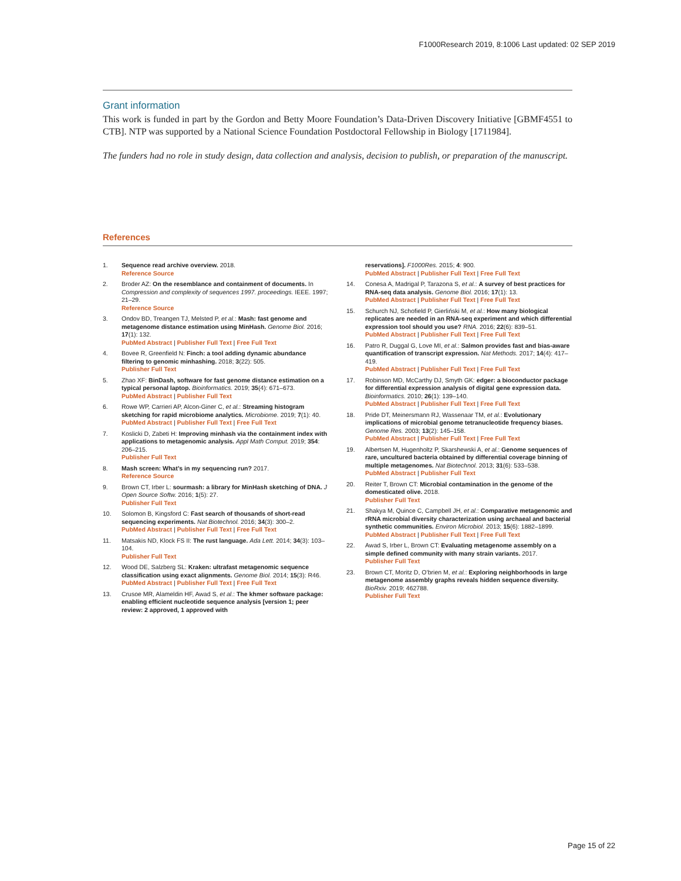F1000Research 2019, 8:1006 Last updated: 02 SEP 2019
Grant information
This work is funded in part by the Gordon and Betty Moore Foundation’s Data-Driven Discovery Initiative [GBMF4551 to CTB]. NTP was supported by a National Science Foundation Postdoctoral Fellowship in Biology [1711984].
The funders had no role in study design, data collection and analysis, decision to publish, or preparation of the manuscript.
References
1. Sequence read archive overview. 2018.
Reference Source
2. Broder AZ: On the resemblance and containment of documents. In Compression and complexity of sequences 1997. proceedings. IEEE. 1997; 21–29.
Reference Source
3. Ondov BD, Treangen TJ, Melsted P, et al.: Mash: fast genome and metagenome distance estimation using MinHash. Genome Biol. 2016; 17(1): 132.
PubMed Abstract | Publisher Full Text | Free Full Text
4. Bovee R, Greenfield N: Finch: a tool adding dynamic abundance filtering to genomic minhashing. 2018; 3(22): 505.
Publisher Full Text
5. Zhao XF: BinDash, software for fast genome distance estimation on a typical personal laptop. Bioinformatics. 2019; 35(4): 671–673.
PubMed Abstract | Publisher Full Text
6. Rowe WP, Carrieri AP, Alcon-Giner C, et al.: Streaming histogram sketching for rapid microbiome analytics. Microbiome. 2019; 7(1): 40.
PubMed Abstract | Publisher Full Text | Free Full Text
7. Koslicki D, Zabeti H: Improving minhash via the containment index with applications to metagenomic analysis. Appl Math Comput. 2019; 354: 206–215.
Publisher Full Text
8. Mash screen: What’s in my sequencing run? 2017.
Reference Source
9. Brown CT, Irber L: sourmash: a library for MinHash sketching of DNA. J Open Source Softw. 2016; 1(5): 27.
Publisher Full Text
10. Solomon B, Kingsford C: Fast search of thousands of short-read sequencing experiments. Nat Biotechnol. 2016; 34(3): 300–2.
PubMed Abstract | Publisher Full Text | Free Full Text
11. Matsakis ND, Klock FS II: The rust language. Ada Lett. 2014; 34(3): 103–104.
Publisher Full Text
12. Wood DE, Salzberg SL: Kraken: ultrafast metagenomic sequence classification using exact alignments. Genome Biol. 2014; 15(3): R46.
PubMed Abstract | Publisher Full Text | Free Full Text
13. Crusoe MR, Alameldin HF, Awad S, et al.: The khmer software package: enabling efficient nucleotide sequence analysis [version 1; peer review: 2 approved, 1 approved with
reservations]. F1000Res. 2015; 4: 900.
PubMed Abstract | Publisher Full Text | Free Full Text
14. Conesa A, Madrigal P, Tarazona S, et al.: A survey of best practices for RNA-seq data analysis. Genome Biol. 2016; 17(1): 13.
PubMed Abstract | Publisher Full Text | Free Full Text
15. Schurch NJ, Schofield P, Gierliński M, et al.: How many biological replicates are needed in an RNA-seq experiment and which differential expression tool should you use? RNA. 2016; 22(6): 839–51.
PubMed Abstract | Publisher Full Text | Free Full Text
16. Patro R, Duggal G, Love MI, et al.: Salmon provides fast and bias-aware quantification of transcript expression. Nat Methods. 2017; 14(4): 417–419.
PubMed Abstract | Publisher Full Text | Free Full Text
17. Robinson MD, McCarthy DJ, Smyth GK: edger: a bioconductor package for differential expression analysis of digital gene expression data. Bioinformatics. 2010; 26(1): 139–140.
PubMed Abstract | Publisher Full Text | Free Full Text
18. Pride DT, Meinersmann RJ, Wassenaar TM, et al.: Evolutionary implications of microbial genome tetranucleotide frequency biases. Genome Res. 2003; 13(2): 145–158.
PubMed Abstract | Publisher Full Text | Free Full Text
19. Albertsen M, Hugenholtz P, Skarshewski A, et al.: Genome sequences of rare, uncultured bacteria obtained by differential coverage binning of multiple metagenomes. Nat Biotechnol. 2013; 31(6): 533–538.
PubMed Abstract | Publisher Full Text
20. Reiter T, Brown CT: Microbial contamination in the genome of the domesticated olive. 2018.
Publisher Full Text
21. Shakya M, Quince C, Campbell JH, et al.: Comparative metagenomic and rRNA microbial diversity characterization using archaeal and bacterial synthetic communities. Environ Microbiol. 2013; 15(6): 1882–1899.
PubMed Abstract | Publisher Full Text | Free Full Text
22. Awad S, Irber L, Brown CT: Evaluating metagenome assembly on a simple defined community with many strain variants. 2017.
Publisher Full Text
23. Brown CT, Moritz D, O’brien M, et al.: Exploring neighborhoods in large metagenome assembly graphs reveals hidden sequence diversity. BioRxiv. 2019; 462788.
Publisher Full Text
Page 15 of 22